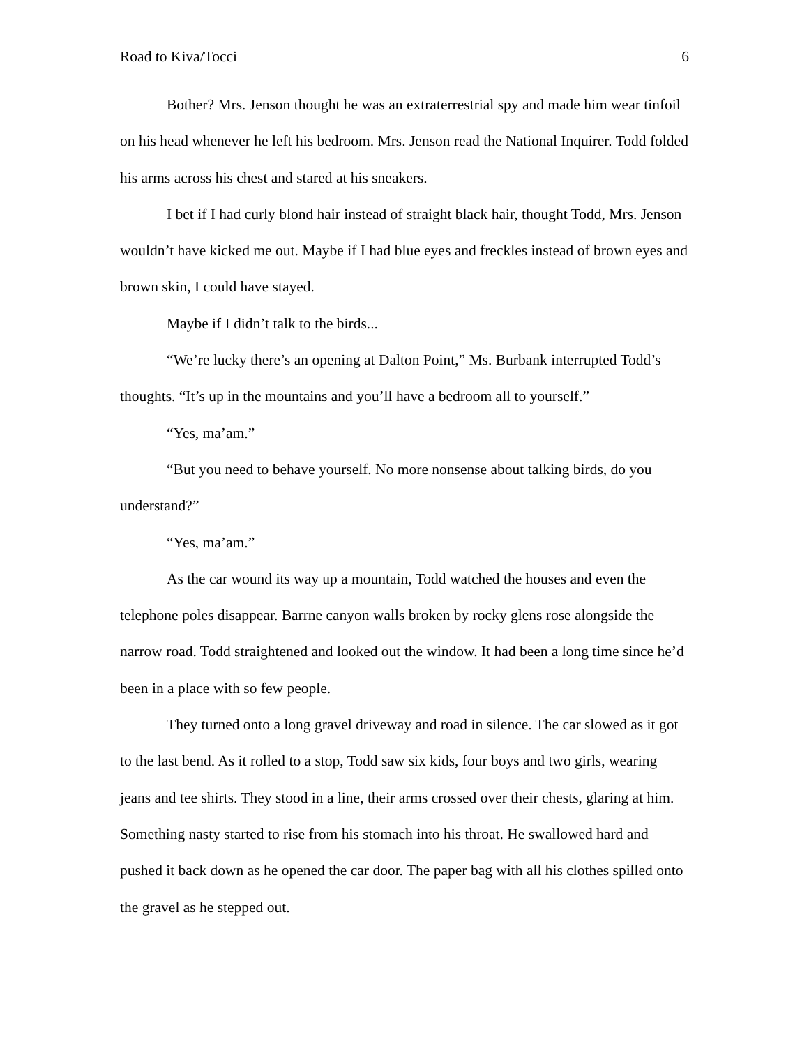Road to Kiva/Tocci 6
Bother? Mrs. Jenson thought he was an extraterrestrial spy and made him wear tinfoil on his head whenever he left his bedroom. Mrs. Jenson read the National Inquirer. Todd folded his arms across his chest and stared at his sneakers.
I bet if I had curly blond hair instead of straight black hair, thought Todd, Mrs. Jenson wouldn’t have kicked me out. Maybe if I had blue eyes and freckles instead of brown eyes and brown skin, I could have stayed.
Maybe if I didn’t talk to the birds...
“We’re lucky there’s an opening at Dalton Point,” Ms. Burbank interrupted Todd’s thoughts. “It’s up in the mountains and you’ll have a bedroom all to yourself.”
“Yes, ma’am.”
“But you need to behave yourself. No more nonsense about talking birds, do you understand?”
“Yes, ma’am.”
As the car wound its way up a mountain, Todd watched the houses and even the telephone poles disappear. Barrne canyon walls broken by rocky glens rose alongside the narrow road. Todd straightened and looked out the window. It had been a long time since he’d been in a place with so few people.
They turned onto a long gravel driveway and road in silence. The car slowed as it got to the last bend. As it rolled to a stop, Todd saw six kids, four boys and two girls, wearing jeans and tee shirts. They stood in a line, their arms crossed over their chests, glaring at him. Something nasty started to rise from his stomach into his throat. He swallowed hard and pushed it back down as he opened the car door. The paper bag with all his clothes spilled onto the gravel as he stepped out.